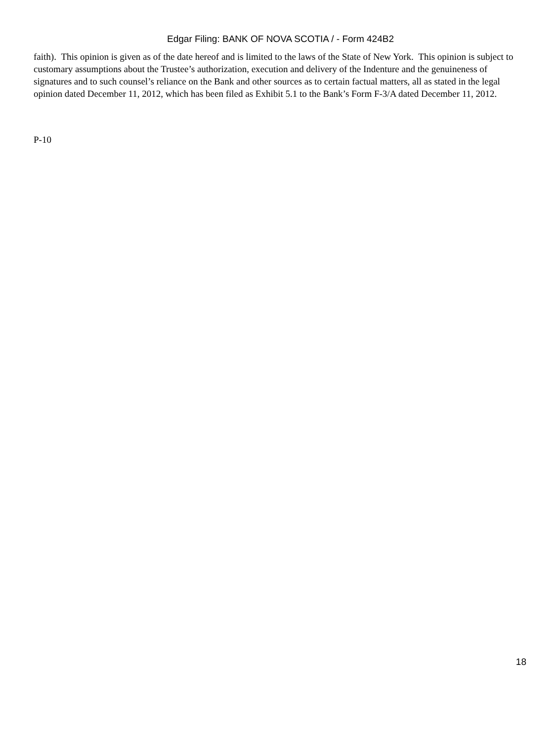Edgar Filing: BANK OF NOVA SCOTIA / - Form 424B2
faith). This opinion is given as of the date hereof and is limited to the laws of the State of New York. This opinion is subject to customary assumptions about the Trustee’s authorization, execution and delivery of the Indenture and the genuineness of signatures and to such counsel’s reliance on the Bank and other sources as to certain factual matters, all as stated in the legal opinion dated December 11, 2012, which has been filed as Exhibit 5.1 to the Bank’s Form F-3/A dated December 11, 2012.
P-10
18